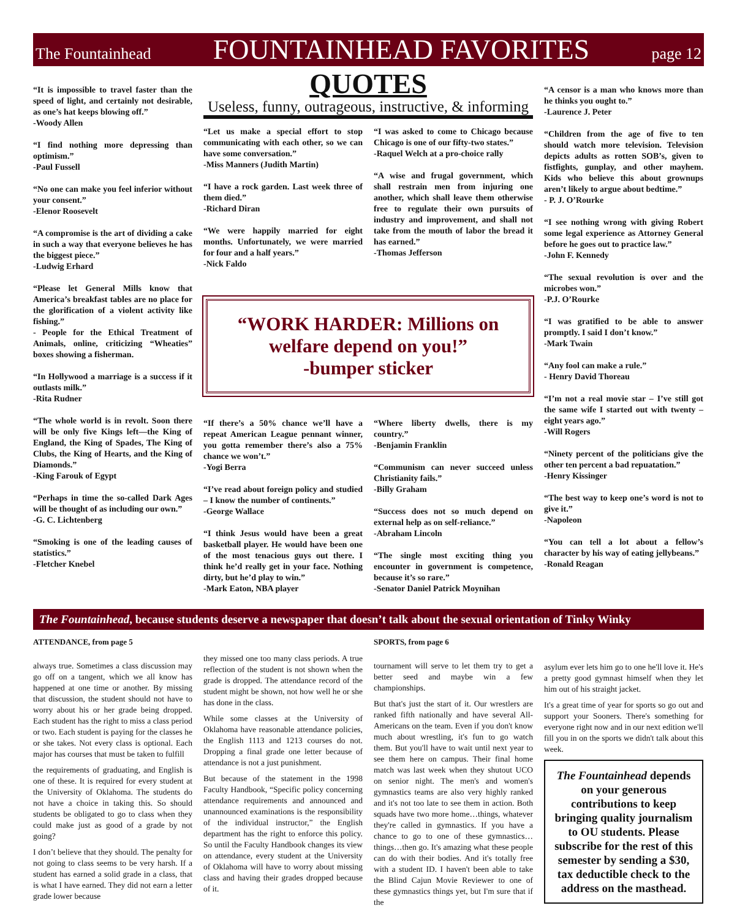The Fountainhead FOUNTAINHEAD FAVORITES page 12
“It is impossible to travel faster than the speed of light, and certainly not desirable, as one’s hat keeps blowing off.”
-Woody Allen
“I find nothing more depressing than optimism.”
-Paul Fussell
“No one can make you feel inferior without your consent.”
-Elenor Roosevelt
“A compromise is the art of dividing a cake in such a way that everyone believes he has the biggest piece.”
-Ludwig Erhard
“Please let General Mills know that America’s breakfast tables are no place for the glorification of a violent activity like fishing.”
- People for the Ethical Treatment of Animals, online, criticizing “Wheaties” boxes showing a fisherman.
“In Hollywood a marriage is a success if it outlasts milk.”
-Rita Rudner
“The whole world is in revolt. Soon there will be only five Kings left—the King of England, the King of Spades, The King of Clubs, the King of Hearts, and the King of Diamonds.”
-King Farouk of Egypt
“Perhaps in time the so-called Dark Ages will be thought of as including our own.”
-G. C. Lichtenberg
“Smoking is one of the leading causes of statistics.”
-Fletcher Knebel
QUOTES
Useless, funny, outrageous, instructive, & informing
“Let us make a special effort to stop communicating with each other, so we can have some conversation.”
-Miss Manners (Judith Martin)
“I have a rock garden. Last week three of them died.”
-Richard Diran
“We were happily married for eight months. Unfortunately, we were married for four and a half years.”
-Nick Faldo
“I was asked to come to Chicago because Chicago is one of our fifty-two states.”
-Raquel Welch at a pro-choice rally
“A wise and frugal government, which shall restrain men from injuring one another, which shall leave them otherwise free to regulate their own pursuits of industry and improvement, and shall not take from the mouth of labor the bread it has earned.”
-Thomas Jefferson
“WORK HARDER: Millions on welfare depend on you!”
-bumper sticker
“If there’s a 50% chance we’ll have a repeat American League pennant winner, you gotta remember there’s also a 75% chance we won’t.”
-Yogi Berra
“I’ve read about foreign policy and studied – I know the number of continents.”
-George Wallace
“I think Jesus would have been a great basketball player. He would have been one of the most tenacious guys out there. I think he’d really get in your face. Nothing dirty, but he’d play to win.”
-Mark Eaton, NBA player
“Where liberty dwells, there is my country.”
-Benjamin Franklin
“Communism can never succeed unless Christianity fails.”
-Billy Graham
“Success does not so much depend on external help as on self-reliance.”
-Abraham Lincoln
“The single most exciting thing you encounter in government is competence, because it’s so rare.”
-Senator Daniel Patrick Moynihan
“A censor is a man who knows more than he thinks you ought to.”
-Laurence J. Peter
“Children from the age of five to ten should watch more television. Television depicts adults as rotten SOB’s, given to fistfights, gunplay, and other mayhem. Kids who believe this about grownups aren’t likely to argue about bedtime.”
- P. J. O’Rourke
“I see nothing wrong with giving Robert some legal experience as Attorney General before he goes out to practice law.”
-John F. Kennedy
“The sexual revolution is over and the microbes won.”
-P.J. O’Rourke
“I was gratified to be able to answer promptly. I said I don’t know.”
-Mark Twain
“Any fool can make a rule.”
- Henry David Thoreau
“I’m not a real movie star – I’ve still got the same wife I started out with twenty – eight years ago.”
-Will Rogers
“Ninety percent of the politicians give the other ten percent a bad repuatation.”
-Henry Kissinger
“The best way to keep one’s word is not to give it.”
-Napoleon
“You can tell a lot about a fellow’s character by his way of eating jellybeans.”
-Ronald Reagan
The Fountainhead, because students deserve a newspaper that doesn’t talk about the sexual orientation of Tinky Winky
ATTENDANCE, from page 5
always true. Sometimes a class discussion may go off on a tangent, which we all know has happened at one time or another. By missing that discussion, the student should not have to worry about his or her grade being dropped. Each student has the right to miss a class period or two. Each student is paying for the classes he or she takes. Not every class is optional. Each major has courses that must be taken to fulfill
the requirements of graduating, and English is one of these. It is required for every student at the University of Oklahoma. The students do not have a choice in taking this. So should students be obligated to go to class when they could make just as good of a grade by not going?
I don’t believe that they should. The penalty for not going to class seems to be very harsh. If a student has earned a solid grade in a class, that is what I have earned. They did not earn a letter grade lower because
they missed one too many class periods. A true reflection of the student is not shown when the grade is dropped. The attendance record of the student might be shown, not how well he or she has done in the class.
While some classes at the University of Oklahoma have reasonable attendance policies, the English 1113 and 1213 courses do not. Dropping a final grade one letter because of attendance is not a just punishment.
But because of the statement in the 1998 Faculty Handbook, “Specific policy concerning attendance requirements and announced and unannounced examinations is the responsibility of the individual instructor,” the English department has the right to enforce this policy. So until the Faculty Handbook changes its view on attendance, every student at the University of Oklahoma will have to worry about missing class and having their grades dropped because of it.
SPORTS, from page 6
tournament will serve to let them try to get a better seed and maybe win a few championships.
But that's just the start of it. Our wrestlers are ranked fifth nationally and have several All-Americans on the team. Even if you don't know much about wrestling, it's fun to go watch them. But you'll have to wait until next year to see them here on campus. Their final home match was last week when they shutout UCO on senior night. The men's and women's gymnastics teams are also very highly ranked and it's not too late to see them in action. Both squads have two more home…things, whatever they're called in gymnastics. If you have a chance to go to one of these gymnastics…things…then go. It's amazing what these people can do with their bodies. And it's totally free with a student ID. I haven't been able to take the Blind Cajun Movie Reviewer to one of these gymnastics things yet, but I'm sure that if the
asylum ever lets him go to one he'll love it. He's a pretty good gymnast himself when they let him out of his straight jacket.
It's a great time of year for sports so go out and support your Sooners. There's something for everyone right now and in our next edition we'll fill you in on the sports we didn't talk about this week.
The Fountainhead depends on your generous contributions to keep bringing quality journalism to OU students. Please subscribe for the rest of this semester by sending a $30, tax deductible check to the address on the masthead.